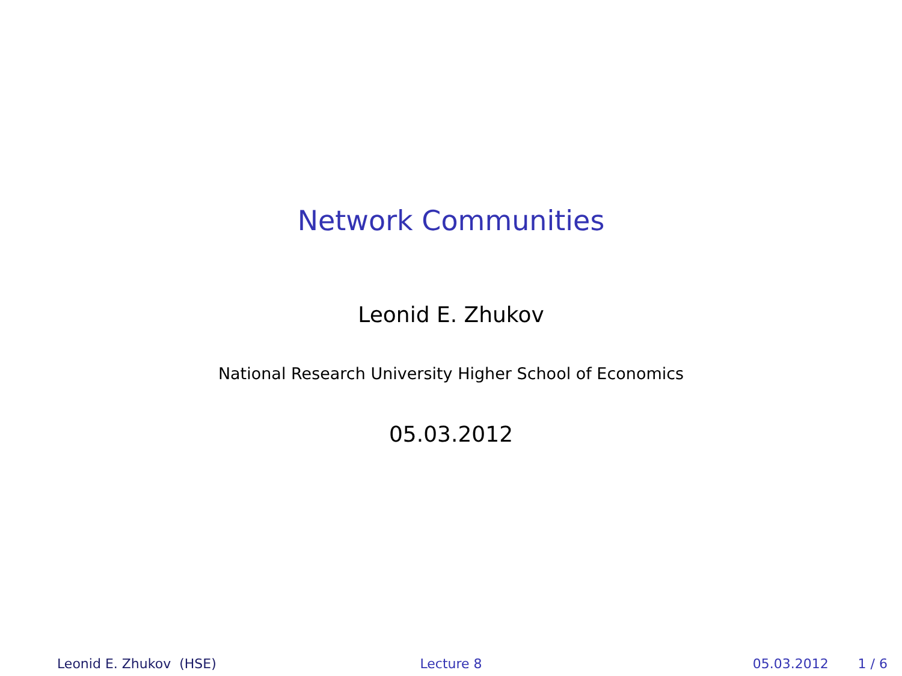Network Communities
Leonid E. Zhukov
National Research University Higher School of Economics
05.03.2012
Leonid E. Zhukov (HSE) Lecture 8 05.03.2012 1 / 6